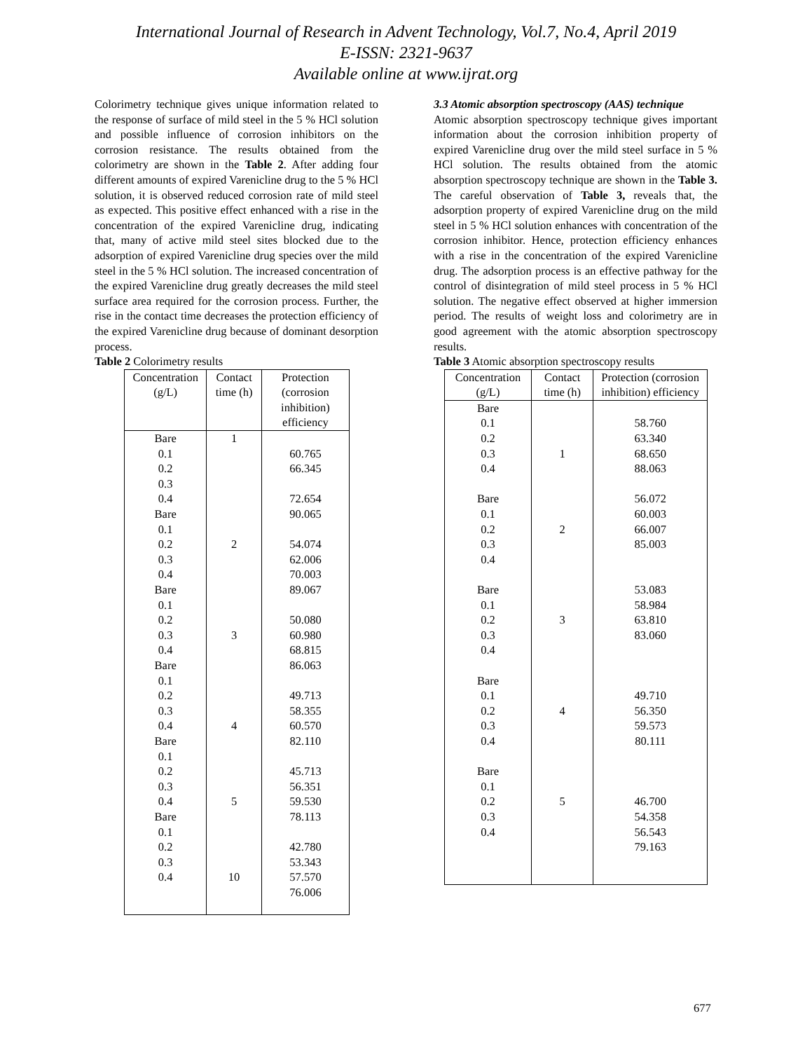International Journal of Research in Advent Technology, Vol.7, No.4, April 2019
E-ISSN: 2321-9637
Available online at www.ijrat.org
Colorimetry technique gives unique information related to the response of surface of mild steel in the 5 % HCl solution and possible influence of corrosion inhibitors on the corrosion resistance. The results obtained from the colorimetry are shown in the Table 2. After adding four different amounts of expired Varenicline drug to the 5 % HCl solution, it is observed reduced corrosion rate of mild steel as expected. This positive effect enhanced with a rise in the concentration of the expired Varenicline drug, indicating that, many of active mild steel sites blocked due to the adsorption of expired Varenicline drug species over the mild steel in the 5 % HCl solution. The increased concentration of the expired Varenicline drug greatly decreases the mild steel surface area required for the corrosion process. Further, the rise in the contact time decreases the protection efficiency of the expired Varenicline drug because of dominant desorption process.
Table 2 Colorimetry results
| Concentration (g/L) | Contact time (h) | Protection (corrosion inhibition) efficiency |
| Bare 0.1 0.2 0.3 0.4 Bare 0.1 0.2 0.3 0.4 Bare 0.1 0.2 0.3 0.4 Bare 0.1 0.2 0.3 0.4 Bare 0.1 0.2 0.3 0.4 Bare 0.1 0.2 0.3 0.4 | 1 2 3 4 5 10 | 60.765 66.345 72.654 90.065 54.074 62.006 70.003 89.067 50.080 60.980 68.815 86.063 49.713 58.355 60.570 82.110 45.713 56.351 59.530 78.113 42.780 53.343 57.570 76.006 |
3.3 Atomic absorption spectroscopy (AAS) technique
Atomic absorption spectroscopy technique gives important information about the corrosion inhibition property of expired Varenicline drug over the mild steel surface in 5 % HCl solution. The results obtained from the atomic absorption spectroscopy technique are shown in the Table 3. The careful observation of Table 3, reveals that, the adsorption property of expired Varenicline drug on the mild steel in 5 % HCl solution enhances with concentration of the corrosion inhibitor. Hence, protection efficiency enhances with a rise in the concentration of the expired Varenicline drug. The adsorption process is an effective pathway for the control of disintegration of mild steel process in 5 % HCl solution. The negative effect observed at higher immersion period. The results of weight loss and colorimetry are in good agreement with the atomic absorption spectroscopy results.
Table 3 Atomic absorption spectroscopy results
| Concentration (g/L) | Contact time (h) | Protection (corrosion inhibition) efficiency |
| Bare 0.1 0.2 0.3 0.4 Bare 0.1 0.2 0.3 0.4 Bare 0.1 0.2 0.3 0.4 Bare 0.1 0.2 0.3 0.4 Bare 0.1 0.2 0.3 0.4 | 1 2 3 4 5 | 58.760 63.340 68.650 88.063 56.072 60.003 66.007 85.003 53.083 58.984 63.810 83.060 49.710 56.350 59.573 80.111 46.700 54.358 56.543 79.163 |
677